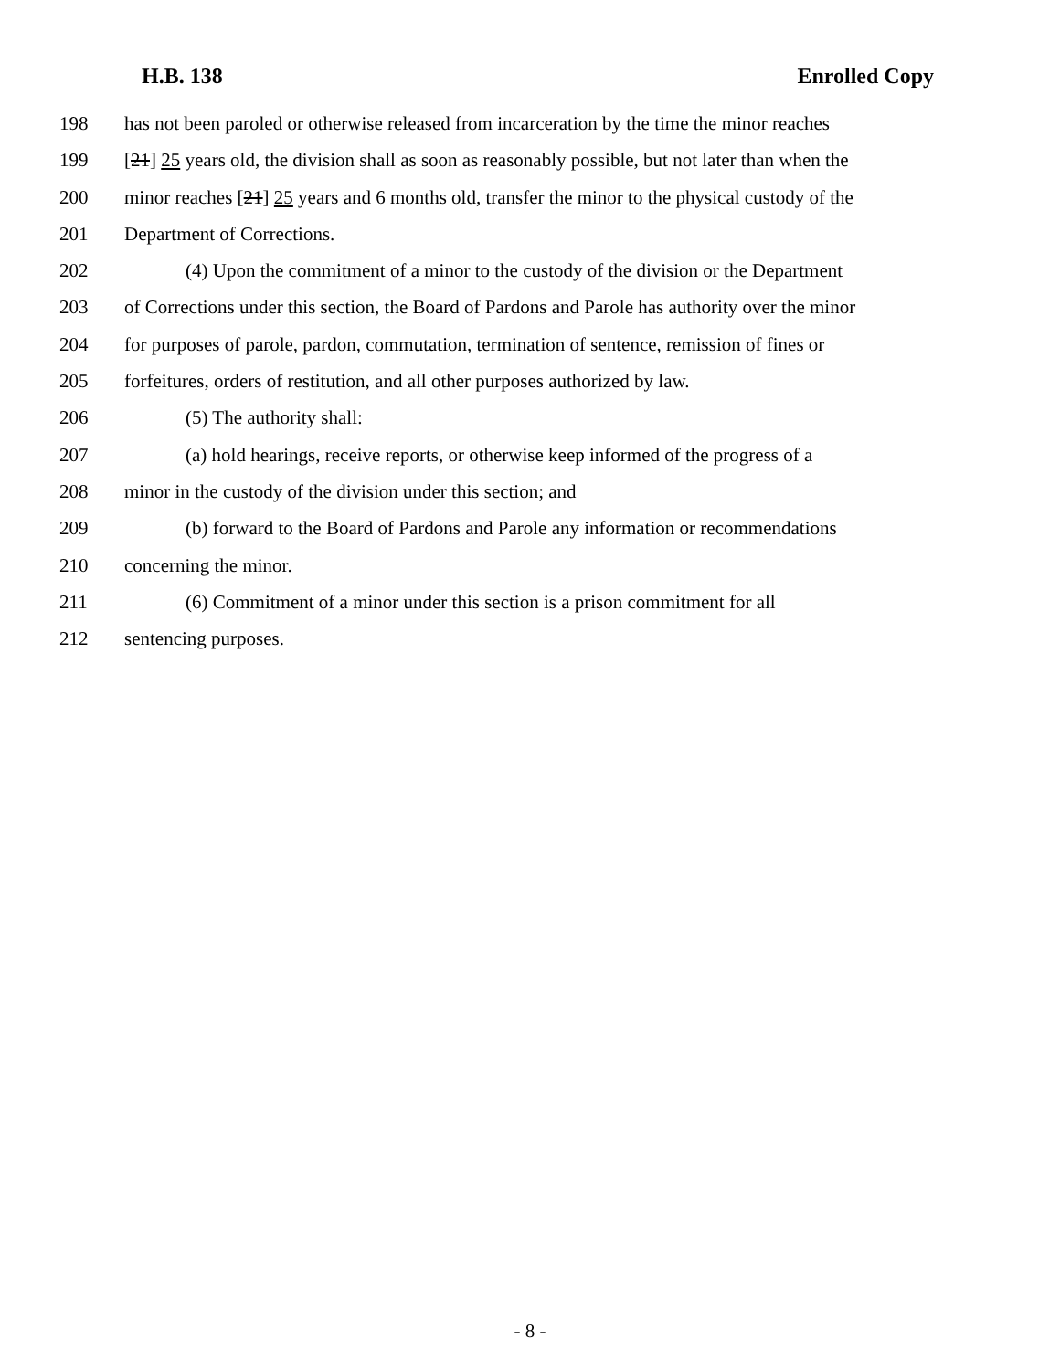H.B. 138 Enrolled Copy
198 has not been paroled or otherwise released from incarceration by the time the minor reaches
199 [21] 25 years old, the division shall as soon as reasonably possible, but not later than when the
200 minor reaches [21] 25 years and 6 months old, transfer the minor to the physical custody of the
201 Department of Corrections.
202 (4) Upon the commitment of a minor to the custody of the division or the Department
203 of Corrections under this section, the Board of Pardons and Parole has authority over the minor
204 for purposes of parole, pardon, commutation, termination of sentence, remission of fines or
205 forfeitures, orders of restitution, and all other purposes authorized by law.
206 (5) The authority shall:
207 (a) hold hearings, receive reports, or otherwise keep informed of the progress of a
208 minor in the custody of the division under this section; and
209 (b) forward to the Board of Pardons and Parole any information or recommendations
210 concerning the minor.
211 (6) Commitment of a minor under this section is a prison commitment for all
212 sentencing purposes.
- 8 -